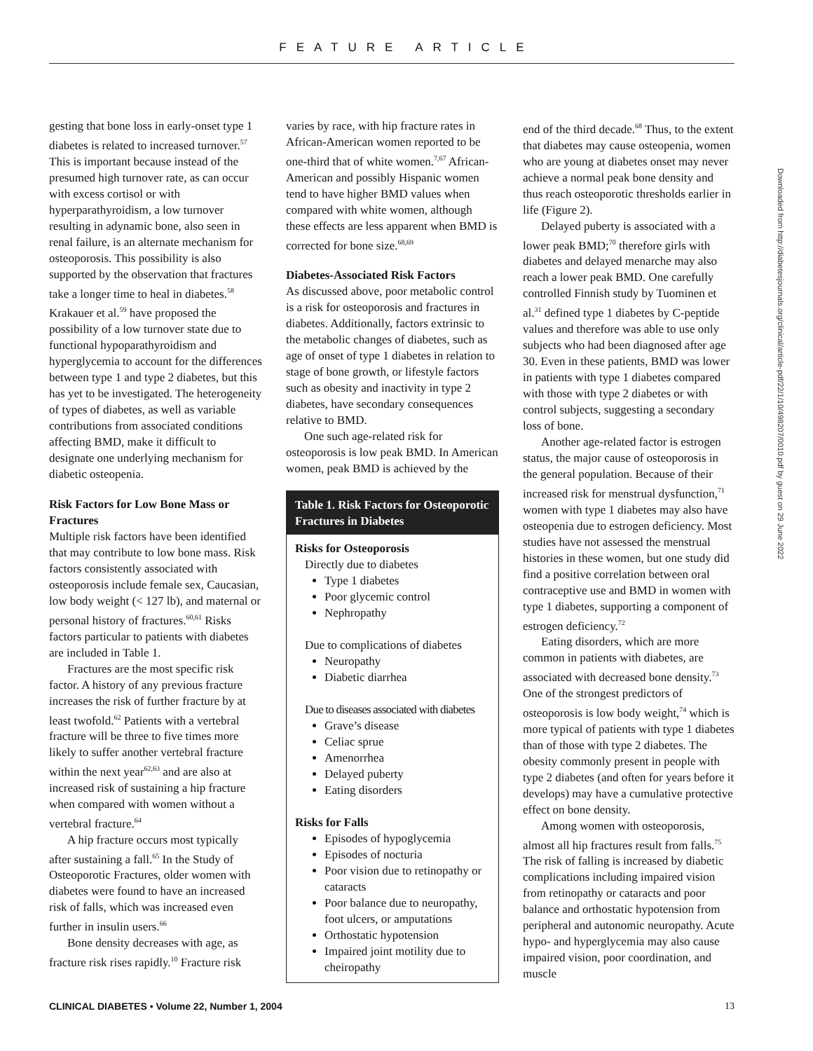FEATURE ARTICLE
gesting that bone loss in early-onset type 1 diabetes is related to increased turnover.<sup>57</sup> This is important because instead of the presumed high turnover rate, as can occur with excess cortisol or with hyperparathyroidism, a low turnover resulting in adynamic bone, also seen in renal failure, is an alternate mechanism for osteoporosis. This possibility is also supported by the observation that fractures take a longer time to heal in diabetes.<sup>58</sup> Krakauer et al.<sup>59</sup> have proposed the possibility of a low turnover state due to functional hypoparathyroidism and hyperglycemia to account for the differences between type 1 and type 2 diabetes, but this has yet to be investigated. The heterogeneity of types of diabetes, as well as variable contributions from associated conditions affecting BMD, make it difficult to designate one underlying mechanism for diabetic osteopenia.
Risk Factors for Low Bone Mass or Fractures
Multiple risk factors have been identified that may contribute to low bone mass. Risk factors consistently associated with osteoporosis include female sex, Caucasian, low body weight (< 127 lb), and maternal or personal history of fractures.<sup>60,61</sup> Risks factors particular to patients with diabetes are included in Table 1.
Fractures are the most specific risk factor. A history of any previous fracture increases the risk of further fracture by at least twofold.<sup>62</sup> Patients with a vertebral fracture will be three to five times more likely to suffer another vertebral fracture within the next year<sup>62,63</sup> and are also at increased risk of sustaining a hip fracture when compared with women without a vertebral fracture.<sup>64</sup>
A hip fracture occurs most typically after sustaining a fall.<sup>65</sup> In the Study of Osteoporotic Fractures, older women with diabetes were found to have an increased risk of falls, which was increased even further in insulin users.<sup>66</sup>
Bone density decreases with age, as fracture risk rises rapidly.<sup>10</sup> Fracture risk
varies by race, with hip fracture rates in African-American women reported to be one-third that of white women.<sup>7,67</sup> African-American and possibly Hispanic women tend to have higher BMD values when compared with white women, although these effects are less apparent when BMD is corrected for bone size.<sup>68,69</sup>
Diabetes-Associated Risk Factors
As discussed above, poor metabolic control is a risk for osteoporosis and fractures in diabetes. Additionally, factors extrinsic to the metabolic changes of diabetes, such as age of onset of type 1 diabetes in relation to stage of bone growth, or lifestyle factors such as obesity and inactivity in type 2 diabetes, have secondary consequences relative to BMD.
One such age-related risk for osteoporosis is low peak BMD. In American women, peak BMD is achieved by the
Table 1. Risk Factors for Osteoporotic Fractures in Diabetes
Risks for Osteoporosis
Directly due to diabetes
Type 1 diabetes
Poor glycemic control
Nephropathy
Due to complications of diabetes
Neuropathy
Diabetic diarrhea
Due to diseases associated with diabetes
Grave’s disease
Celiac sprue
Amenorrhea
Delayed puberty
Eating disorders
Risks for Falls
Episodes of hypoglycemia
Episodes of nocturia
Poor vision due to retinopathy or cataracts
Poor balance due to neuropathy, foot ulcers, or amputations
Orthostatic hypotension
Impaired joint motility due to cheiropathy
end of the third decade.<sup>68</sup> Thus, to the extent that diabetes may cause osteopenia, women who are young at diabetes onset may never achieve a normal peak bone density and thus reach osteoporotic thresholds earlier in life (Figure 2).
Delayed puberty is associated with a lower peak BMD;<sup>70</sup> therefore girls with diabetes and delayed menarche may also reach a lower peak BMD. One carefully controlled Finnish study by Tuominen et al.<sup>31</sup> defined type 1 diabetes by C-peptide values and therefore was able to use only subjects who had been diagnosed after age 30. Even in these patients, BMD was lower in patients with type 1 diabetes compared with those with type 2 diabetes or with control subjects, suggesting a secondary loss of bone.
Another age-related factor is estrogen status, the major cause of osteoporosis in the general population. Because of their increased risk for menstrual dysfunction,<sup>71</sup> women with type 1 diabetes may also have osteopenia due to estrogen deficiency. Most studies have not assessed the menstrual histories in these women, but one study did find a positive correlation between oral contraceptive use and BMD in women with type 1 diabetes, supporting a component of estrogen deficiency.<sup>72</sup>
Eating disorders, which are more common in patients with diabetes, are associated with decreased bone density.<sup>73</sup> One of the strongest predictors of osteoporosis is low body weight,<sup>74</sup> which is more typical of patients with type 1 diabetes than of those with type 2 diabetes. The obesity commonly present in people with type 2 diabetes (and often for years before it develops) may have a cumulative protective effect on bone density.
Among women with osteoporosis, almost all hip fractures result from falls.<sup>75</sup> The risk of falling is increased by diabetic complications including impaired vision from retinopathy or cataracts and poor balance and orthostatic hypotension from peripheral and autonomic neuropathy. Acute hypo- and hyperglycemia may also cause impaired vision, poor coordination, and muscle
Downloaded from http://diabetesjournals.org/clinical/article-pdf/22/1/10/498207/0010.pdf by guest on 29 June 2022
CLINICAL DIABETES • Volume 22, Number 1, 2004 13